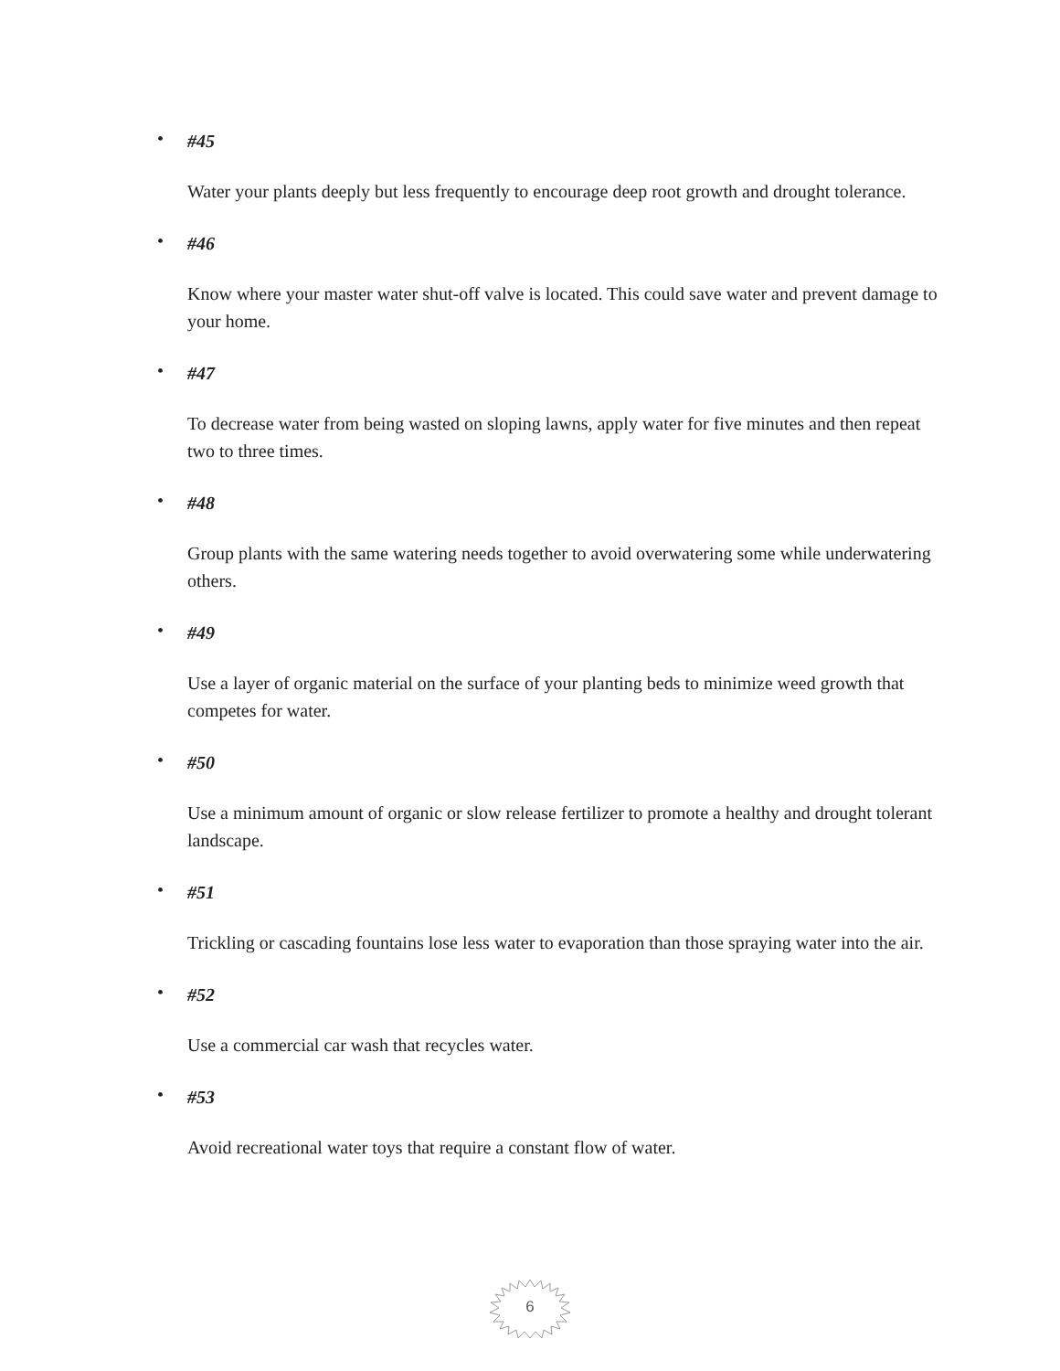•
#45
Water your plants deeply but less frequently to encourage deep root growth and drought tolerance.
•
#46
Know where your master water shut-off valve is located. This could save water and prevent damage to your home.
•
#47
To decrease water from being wasted on sloping lawns, apply water for five minutes and then repeat two to three times.
•
#48
Group plants with the same watering needs together to avoid overwatering some while underwatering others.
•
#49
Use a layer of organic material on the surface of your planting beds to minimize weed growth that competes for water.
•
#50
Use a minimum amount of organic or slow release fertilizer to promote a healthy and drought tolerant landscape.
•
#51
Trickling or cascading fountains lose less water to evaporation than those spraying water into the air.
•
#52
Use a commercial car wash that recycles water.
•
#53
Avoid recreational water toys that require a constant flow of water.
6